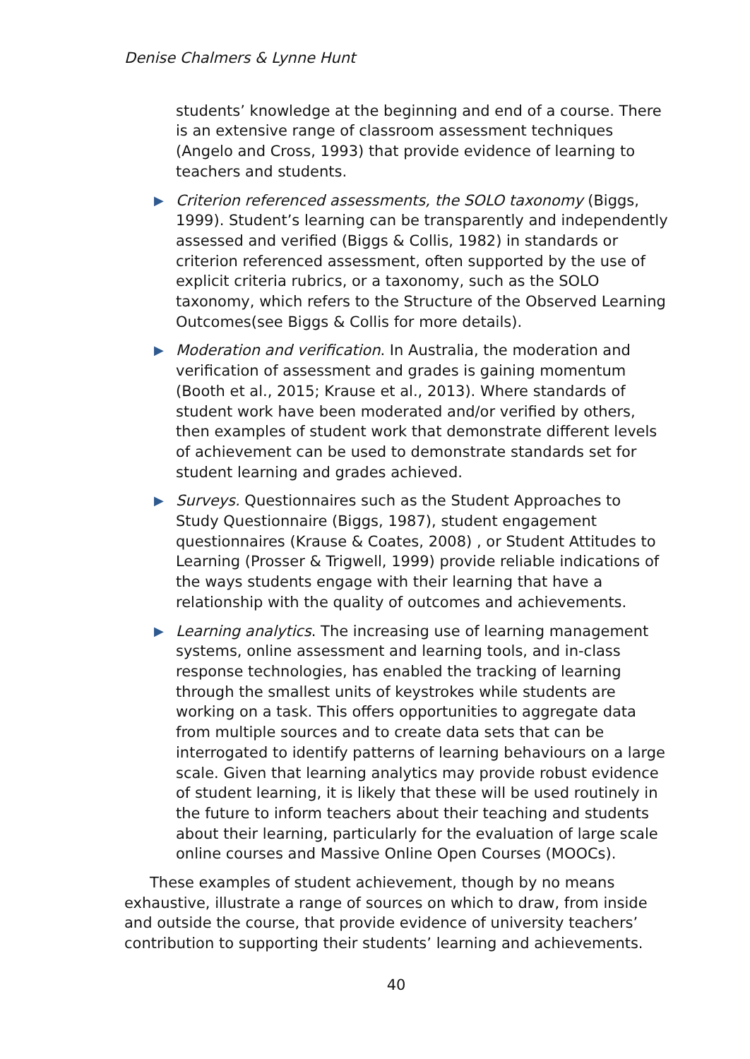Denise Chalmers & Lynne Hunt
students’ knowledge at the beginning and end of a course. There is an extensive range of classroom assessment techniques (Angelo and Cross, 1993) that provide evidence of learning to teachers and students.
▶
Criterion referenced assessments, the SOLO taxonomy (Biggs, 1999). Student’s learning can be transparently and independently assessed and verified (Biggs & Collis, 1982) in standards or criterion referenced assessment, often supported by the use of explicit criteria rubrics, or a taxonomy, such as the SOLO taxonomy, which refers to the Structure of the Observed Learning Outcomes(see Biggs & Collis for more details).
▶
Moderation and verification. In Australia, the moderation and verification of assessment and grades is gaining momentum (Booth et al., 2015; Krause et al., 2013). Where standards of student work have been moderated and/or verified by others, then examples of student work that demonstrate different levels of achievement can be used to demonstrate standards set for student learning and grades achieved.
▶
Surveys. Questionnaires such as the Student Approaches to Study Questionnaire (Biggs, 1987), student engagement questionnaires (Krause & Coates, 2008) , or Student Attitudes to Learning (Prosser & Trigwell, 1999) provide reliable indications of the ways students engage with their learning that have a relationship with the quality of outcomes and achievements.
▶
Learning analytics. The increasing use of learning management systems, online assessment and learning tools, and in-class response technologies, has enabled the tracking of learning through the smallest units of keystrokes while students are working on a task. This offers opportunities to aggregate data from multiple sources and to create data sets that can be interrogated to identify patterns of learning behaviours on a large scale. Given that learning analytics may provide robust evidence of student learning, it is likely that these will be used routinely in the future to inform teachers about their teaching and students about their learning, particularly for the evaluation of large scale online courses and Massive Online Open Courses (MOOCs).
These examples of student achievement, though by no means exhaustive, illustrate a range of sources on which to draw, from inside and outside the course, that provide evidence of university teachers’ contribution to supporting their students’ learning and achievements.
40